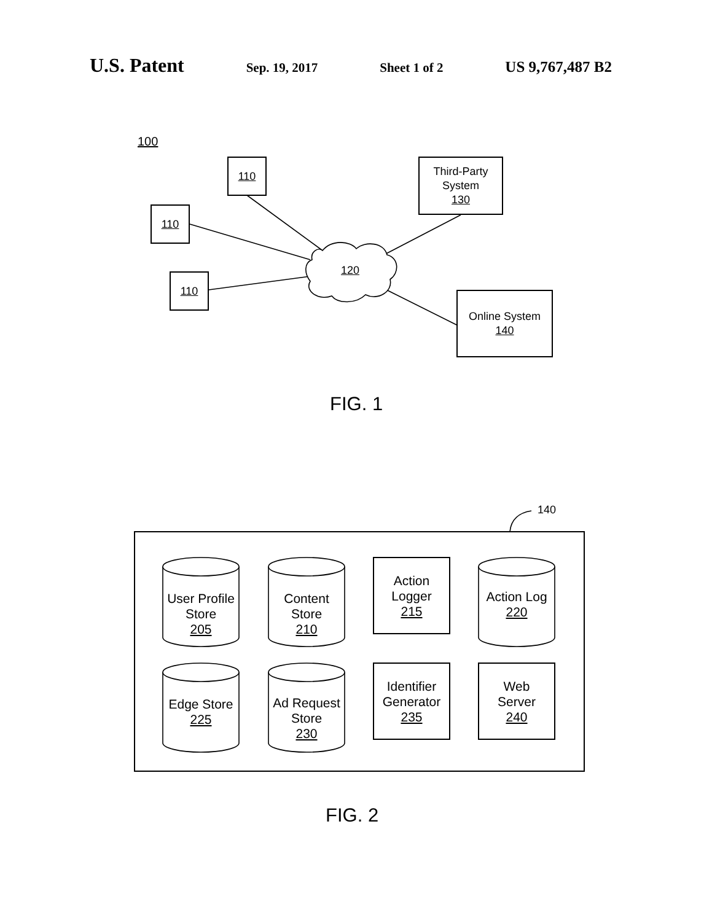U.S. Patent Sep. 19, 2017 Sheet 1 of 2 US 9,767,487 B2
100
110
110
110
120
Third-Party
System
130
Online System
140
FIG. 1
140
User Profile
Store
205
Content
Store
210
Action
Logger
215
Action Log
220
Edge Store
225
Ad Request
Store
230
Identifier
Generator
235
Web
Server
240
FIG. 2